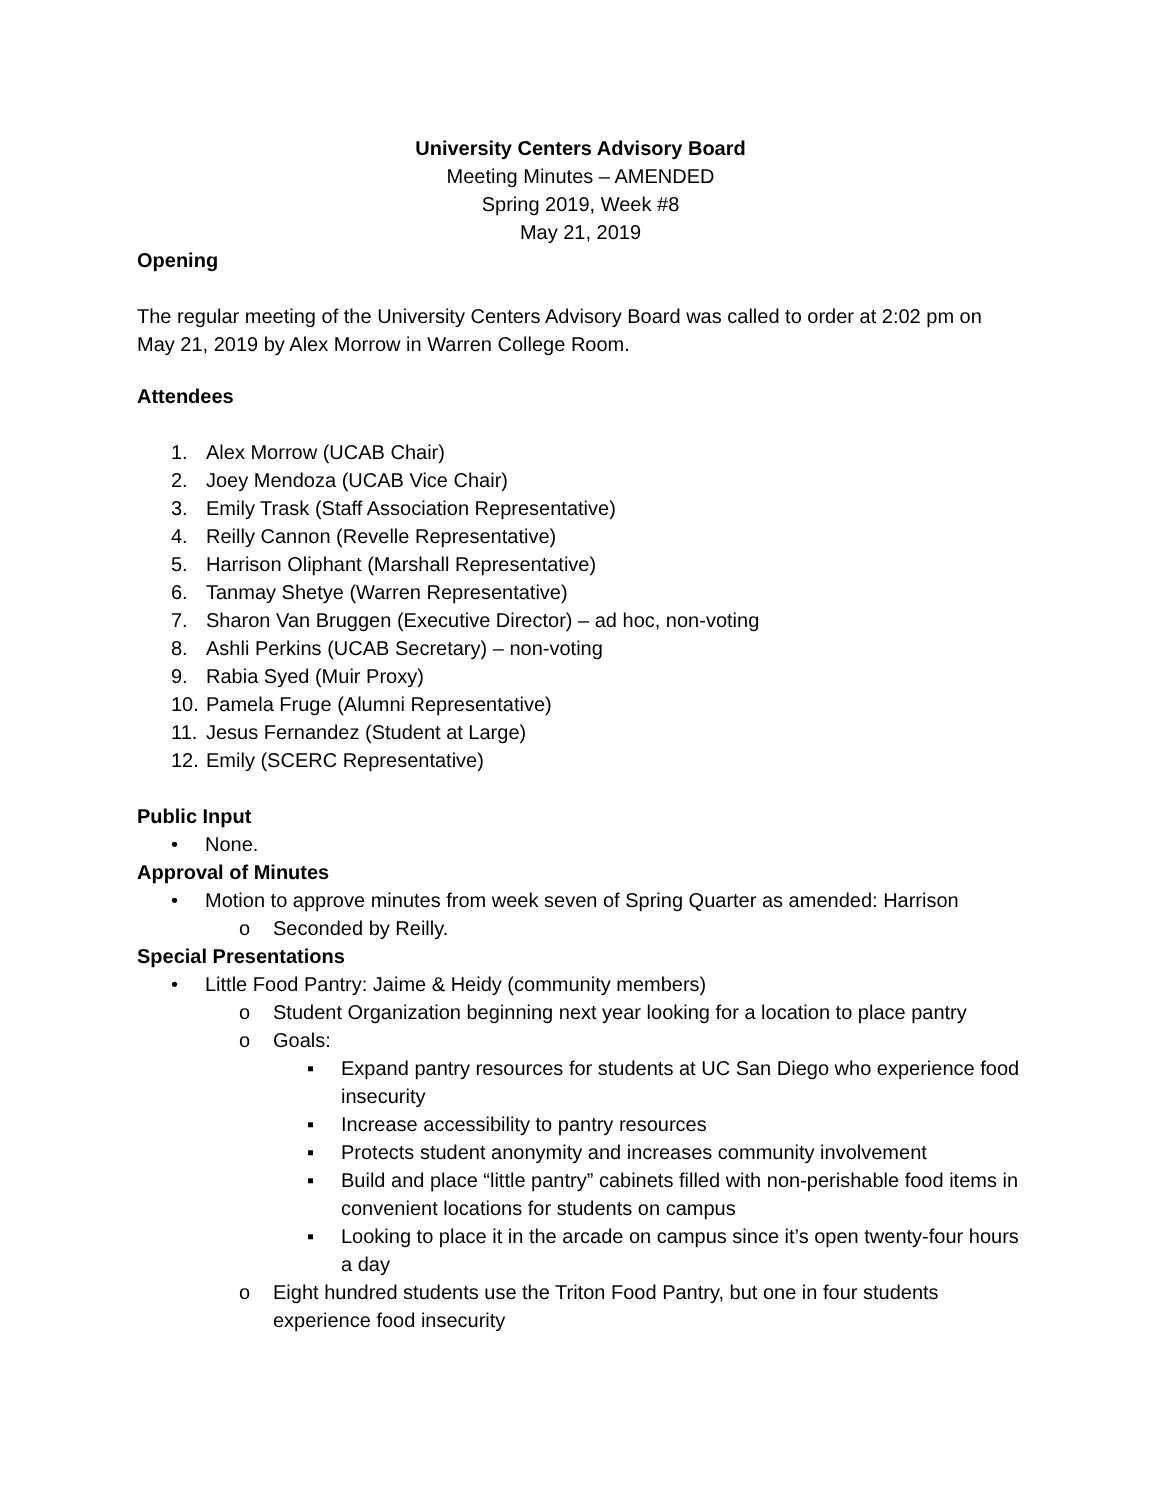University Centers Advisory Board
Meeting Minutes – AMENDED
Spring 2019, Week #8
May 21, 2019
Opening
The regular meeting of the University Centers Advisory Board was called to order at 2:02 pm on May 21, 2019 by Alex Morrow in Warren College Room.
Attendees
1. Alex Morrow (UCAB Chair)
2. Joey Mendoza (UCAB Vice Chair)
3. Emily Trask (Staff Association Representative)
4. Reilly Cannon (Revelle Representative)
5. Harrison Oliphant (Marshall Representative)
6. Tanmay Shetye (Warren Representative)
7. Sharon Van Bruggen (Executive Director) – ad hoc, non-voting
8. Ashli Perkins (UCAB Secretary) – non-voting
9. Rabia Syed (Muir Proxy)
10. Pamela Fruge (Alumni Representative)
11. Jesus Fernandez (Student at Large)
12. Emily (SCERC Representative)
Public Input
• None.
Approval of Minutes
• Motion to approve minutes from week seven of Spring Quarter as amended: Harrison
o Seconded by Reilly.
Special Presentations
• Little Food Pantry: Jaime & Heidy (community members)
o Student Organization beginning next year looking for a location to place pantry
o Goals:
▪ Expand pantry resources for students at UC San Diego who experience food insecurity
▪ Increase accessibility to pantry resources
▪ Protects student anonymity and increases community involvement
▪ Build and place “little pantry” cabinets filled with non-perishable food items in convenient locations for students on campus
▪ Looking to place it in the arcade on campus since it’s open twenty-four hours a day
o Eight hundred students use the Triton Food Pantry, but one in four students experience food insecurity